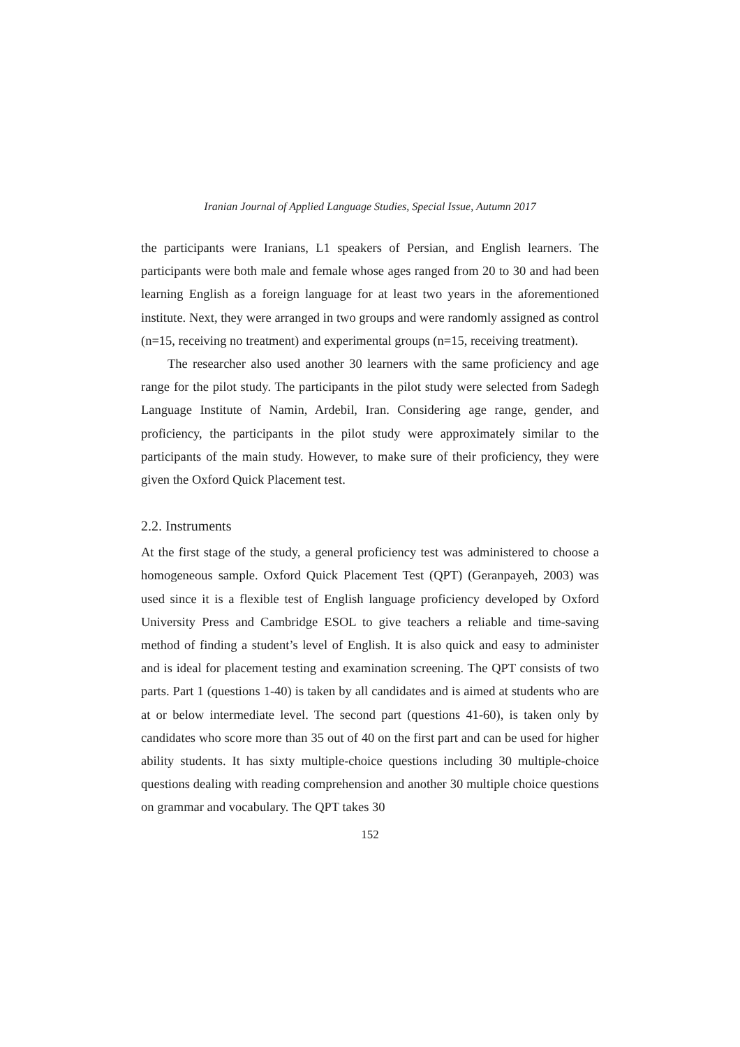Iranian Journal of Applied Language Studies, Special Issue, Autumn 2017
the participants were Iranians, L1 speakers of Persian, and English learners. The participants were both male and female whose ages ranged from 20 to 30 and had been learning English as a foreign language for at least two years in the aforementioned institute. Next, they were arranged in two groups and were randomly assigned as control (n=15, receiving no treatment) and experimental groups (n=15, receiving treatment).
The researcher also used another 30 learners with the same proficiency and age range for the pilot study. The participants in the pilot study were selected from Sadegh Language Institute of Namin, Ardebil, Iran. Considering age range, gender, and proficiency, the participants in the pilot study were approximately similar to the participants of the main study. However, to make sure of their proficiency, they were given the Oxford Quick Placement test.
2.2. Instruments
At the first stage of the study, a general proficiency test was administered to choose a homogeneous sample. Oxford Quick Placement Test (QPT) (Geranpayeh, 2003) was used since it is a flexible test of English language proficiency developed by Oxford University Press and Cambridge ESOL to give teachers a reliable and time-saving method of finding a student’s level of English. It is also quick and easy to administer and is ideal for placement testing and examination screening. The QPT consists of two parts. Part 1 (questions 1-40) is taken by all candidates and is aimed at students who are at or below intermediate level. The second part (questions 41-60), is taken only by candidates who score more than 35 out of 40 on the first part and can be used for higher ability students. It has sixty multiple-choice questions including 30 multiple-choice questions dealing with reading comprehension and another 30 multiple choice questions on grammar and vocabulary. The QPT takes 30
152